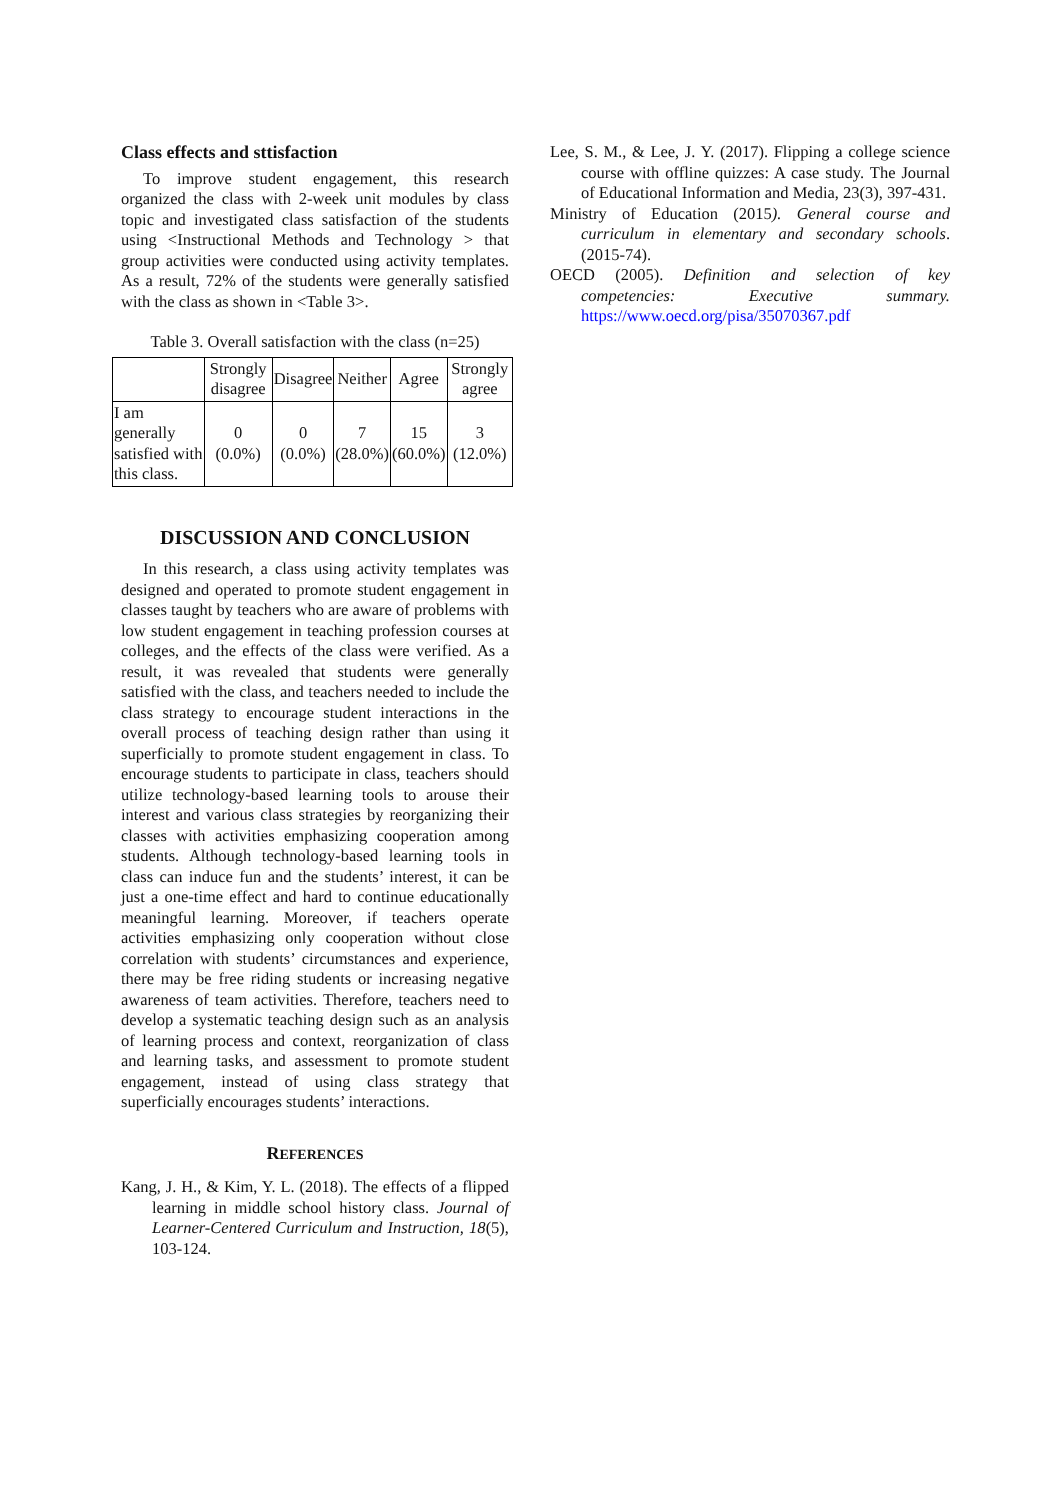Class effects and sttisfaction
To improve student engagement, this research organized the class with 2-week unit modules by class topic and investigated class satisfaction of the students using <Instructional Methods and Technology > that group activities were conducted using activity templates. As a result, 72% of the students were generally satisfied with the class as shown in <Table 3>.
Table 3. Overall satisfaction with the class (n=25)
| | Strongly disagree | Disagree | Neither | Agree | Strongly agree |
| --- | --- | --- | --- | --- | --- |
| I am generally satisfied with this class. | 0 (0.0%) | 0 (0.0%) | 7 (28.0%) | 15 (60.0%) | 3 (12.0%) |
DISCUSSION AND CONCLUSION
In this research, a class using activity templates was designed and operated to promote student engagement in classes taught by teachers who are aware of problems with low student engagement in teaching profession courses at colleges, and the effects of the class were verified. As a result, it was revealed that students were generally satisfied with the class, and teachers needed to include the class strategy to encourage student interactions in the overall process of teaching design rather than using it superficially to promote student engagement in class. To encourage students to participate in class, teachers should utilize technology-based learning tools to arouse their interest and various class strategies by reorganizing their classes with activities emphasizing cooperation among students. Although technology-based learning tools in class can induce fun and the students’ interest, it can be just a one-time effect and hard to continue educationally meaningful learning. Moreover, if teachers operate activities emphasizing only cooperation without close correlation with students’ circumstances and experience, there may be free riding students or increasing negative awareness of team activities. Therefore, teachers need to develop a systematic teaching design such as an analysis of learning process and context, reorganization of class and learning tasks, and assessment to promote student engagement, instead of using class strategy that superficially encourages students’ interactions.
REFERENCES
Kang, J. H., & Kim, Y. L. (2018). The effects of a flipped learning in middle school history class. Journal of Learner-Centered Curriculum and Instruction, 18(5), 103-124.
Lee, S. M., & Lee, J. Y. (2017). Flipping a college science course with offline quizzes: A case study. The Journal of Educational Information and Media, 23(3), 397-431.
Ministry of Education (2015). General course and curriculum in elementary and secondary schools. (2015-74).
OECD (2005). Definition and selection of key competencies: Executive summary. https://www.oecd.org/pisa/35070367.pdf